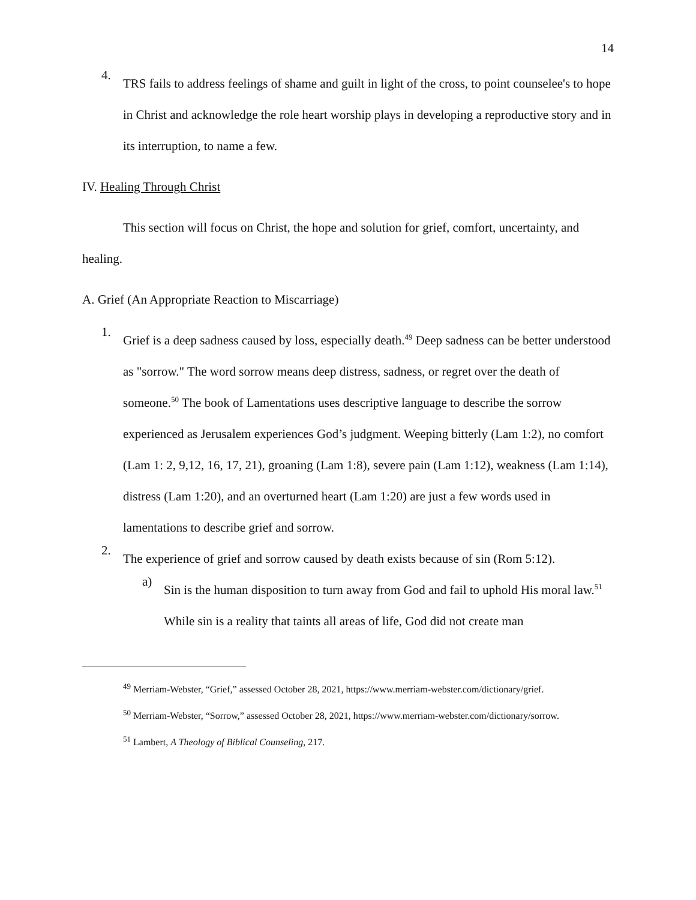14
4.
TRS fails to address feelings of shame and guilt in light of the cross, to point counselee's to hope in Christ and acknowledge the role heart worship plays in developing a reproductive story and in its interruption, to name a few.
IV. Healing Through Christ
This section will focus on Christ, the hope and solution for grief, comfort, uncertainty, and healing.
A. Grief (An Appropriate Reaction to Miscarriage)
1.
Grief is a deep sadness caused by loss, especially death.<sup>49</sup> Deep sadness can be better understood as "sorrow." The word sorrow means deep distress, sadness, or regret over the death of someone.<sup>50</sup> The book of Lamentations uses descriptive language to describe the sorrow experienced as Jerusalem experiences God’s judgment. Weeping bitterly (Lam 1:2), no comfort (Lam 1: 2, 9,12, 16, 17, 21), groaning (Lam 1:8), severe pain (Lam 1:12), weakness (Lam 1:14), distress (Lam 1:20), and an overturned heart (Lam 1:20) are just a few words used in lamentations to describe grief and sorrow.
2.
The experience of grief and sorrow caused by death exists because of sin (Rom 5:12).
a)
Sin is the human disposition to turn away from God and fail to uphold His moral law.<sup>51</sup> While sin is a reality that taints all areas of life, God did not create man
<sup>49</sup> Merriam-Webster, “Grief,” assessed October 28, 2021, https://www.merriam-webster.com/dictionary/grief.
<sup>50</sup> Merriam-Webster, “Sorrow,” assessed October 28, 2021, https://www.merriam-webster.com/dictionary/sorrow.
<sup>51</sup> Lambert, A Theology of Biblical Counseling, 217.